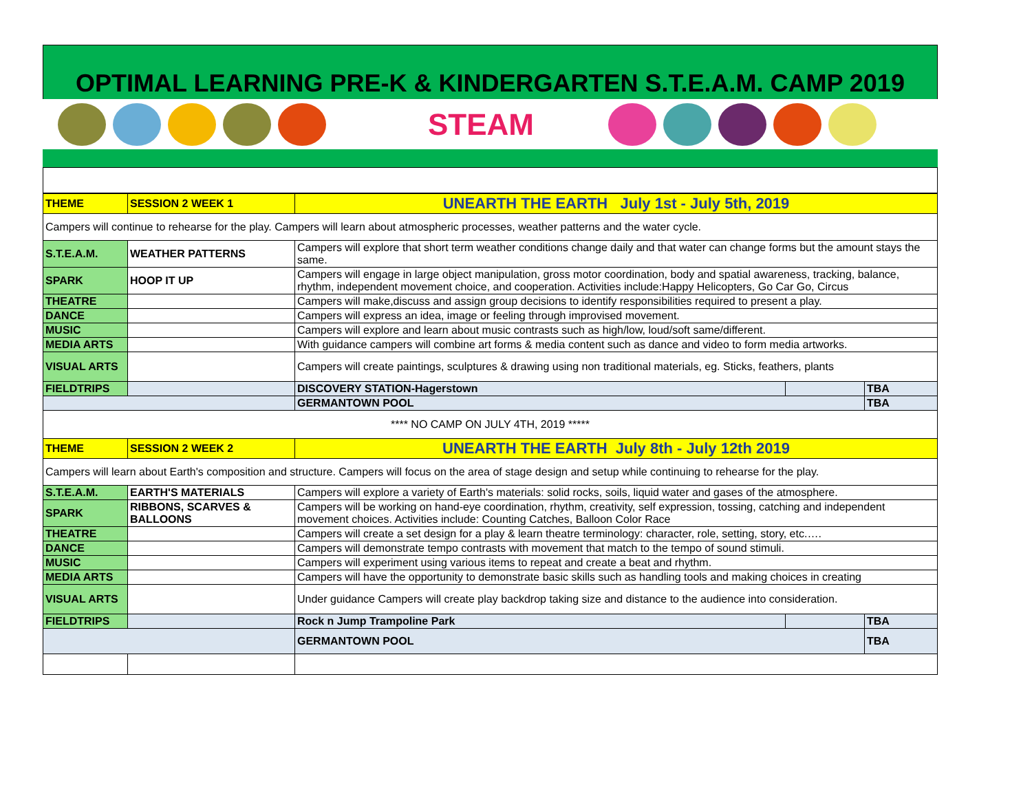OPTIMAL LEARNING PRE-K & KINDERGARTEN S.T.E.A.M. CAMP 2019
STEAM
| THEME | SESSION 2 WEEK 1 | UNEARTH THE EARTH July 1st - July 5th, 2019 | | |
| Campers will continue to rehearse for the play. Campers will learn about atmospheric processes, weather patterns and the water cycle. | | | | |
| S.T.E.A.M. | WEATHER PATTERNS | Campers will explore that short term weather conditions change daily and that water can change forms but the amount stays the same. | | |
| SPARK | HOOP IT UP | Campers will engage in large object manipulation, gross motor coordination, body and spatial awareness, tracking, balance, rhythm, independent movement choice, and cooperation. Activities include:Happy Helicopters, Go Car Go, Circus | | |
| THEATRE | | Campers will make,discuss and assign group decisions to identify responsibilities required to present a play. | | |
| DANCE | | Campers will express an idea, image or feeling through improvised movement. | | |
| MUSIC | | Campers will explore and learn about music contrasts such as high/low, loud/soft same/different. | | |
| MEDIA ARTS | | With guidance campers will combine art forms & media content such as dance and video to form media artworks. | | |
| VISUAL ARTS | | Campers will create paintings, sculptures & drawing using non traditional materials, eg. Sticks, feathers, plants | | |
| FIELDTRIPS | | DISCOVERY STATION-Hagerstown | | TBA |
| | | GERMANTOWN POOL | | TBA |
| **** NO CAMP ON JULY 4TH, 2019 ***** | | | | |
| THEME | SESSION 2 WEEK 2 | UNEARTH THE EARTH July 8th - July 12th 2019 | | |
| Campers will learn about Earth's composition and structure. Campers will focus on the area of stage design and setup while continuing to rehearse for the play. | | | | |
| S.T.E.A.M. | EARTH'S MATERIALS | Campers will explore a variety of Earth's materials: solid rocks, soils, liquid water and gases of the atmosphere. | | |
| SPARK | RIBBONS, SCARVES & BALLOONS | Campers will be working on hand-eye coordination, rhythm, creativity, self expression, tossing, catching and independent movement choices. Activities include: Counting Catches, Balloon Color Race | | |
| THEATRE | | Campers will create a set design for a play & learn theatre terminology: character, role, setting, story, etc.…. | | |
| DANCE | | Campers will demonstrate tempo contrasts with movement that match to the tempo of sound stimuli. | | |
| MUSIC | | Campers will experiment using various items to repeat and create a beat and rhythm. | | |
| MEDIA ARTS | | Campers will have the opportunity to demonstrate basic skills such as handling tools and making choices in creating | | |
| VISUAL ARTS | | Under guidance Campers will create play backdrop taking size and distance to the audience into consideration. | | |
| FIELDTRIPS | | Rock n Jump Trampoline Park | | TBA |
| | | GERMANTOWN POOL | | TBA |